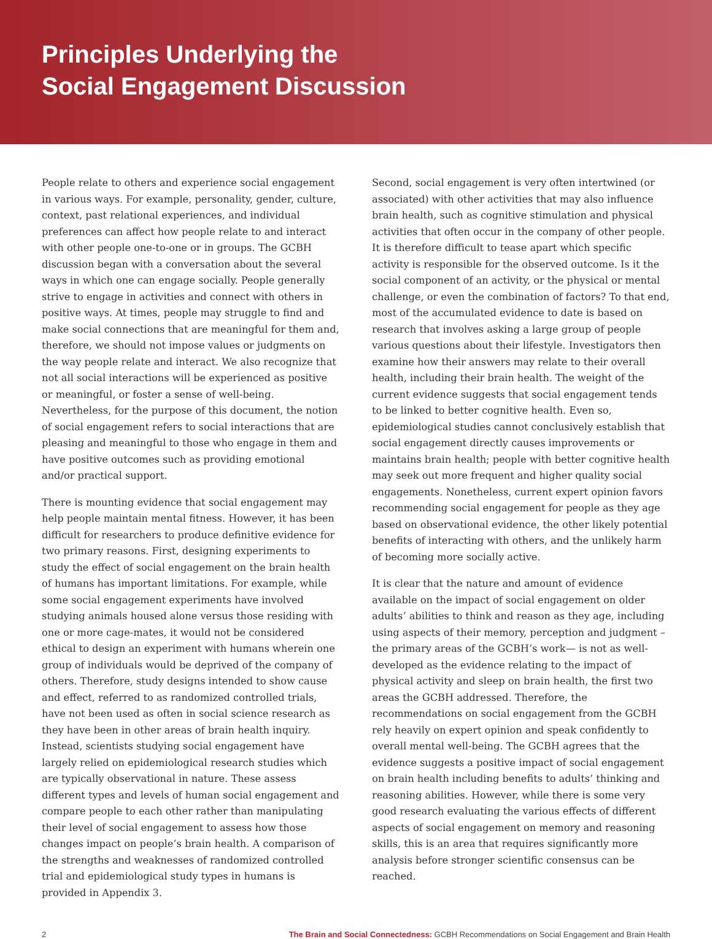Principles Underlying the
Social Engagement Discussion
People relate to others and experience social engagement in various ways. For example, personality, gender, culture, context, past relational experiences, and individual preferences can affect how people relate to and interact with other people one-to-one or in groups. The GCBH discussion began with a conversation about the several ways in which one can engage socially. People generally strive to engage in activities and connect with others in positive ways. At times, people may struggle to find and make social connections that are meaningful for them and, therefore, we should not impose values or judgments on the way people relate and interact. We also recognize that not all social interactions will be experienced as positive or meaningful, or foster a sense of well-being. Nevertheless, for the purpose of this document, the notion of social engagement refers to social interactions that are pleasing and meaningful to those who engage in them and have positive outcomes such as providing emotional and/or practical support.
There is mounting evidence that social engagement may help people maintain mental fitness. However, it has been difficult for researchers to produce definitive evidence for two primary reasons. First, designing experiments to study the effect of social engagement on the brain health of humans has important limitations. For example, while some social engagement experiments have involved studying animals housed alone versus those residing with one or more cage-mates, it would not be considered ethical to design an experiment with humans wherein one group of individuals would be deprived of the company of others. Therefore, study designs intended to show cause and effect, referred to as randomized controlled trials, have not been used as often in social science research as they have been in other areas of brain health inquiry. Instead, scientists studying social engagement have largely relied on epidemiological research studies which are typically observational in nature. These assess different types and levels of human social engagement and compare people to each other rather than manipulating their level of social engagement to assess how those changes impact on people’s brain health. A comparison of the strengths and weaknesses of randomized controlled trial and epidemiological study types in humans is provided in Appendix 3.
Second, social engagement is very often intertwined (or associated) with other activities that may also influence brain health, such as cognitive stimulation and physical activities that often occur in the company of other people. It is therefore difficult to tease apart which specific activity is responsible for the observed outcome. Is it the social component of an activity, or the physical or mental challenge, or even the combination of factors? To that end, most of the accumulated evidence to date is based on research that involves asking a large group of people various questions about their lifestyle. Investigators then examine how their answers may relate to their overall health, including their brain health. The weight of the current evidence suggests that social engagement tends to be linked to better cognitive health. Even so, epidemiological studies cannot conclusively establish that social engagement directly causes improvements or maintains brain health; people with better cognitive health may seek out more frequent and higher quality social engagements. Nonetheless, current expert opinion favors recommending social engagement for people as they age based on observational evidence, the other likely potential benefits of interacting with others, and the unlikely harm of becoming more socially active.
It is clear that the nature and amount of evidence available on the impact of social engagement on older adults’ abilities to think and reason as they age, including using aspects of their memory, perception and judgment – the primary areas of the GCBH’s work— is not as well-developed as the evidence relating to the impact of physical activity and sleep on brain health, the first two areas the GCBH addressed. Therefore, the recommendations on social engagement from the GCBH rely heavily on expert opinion and speak confidently to overall mental well-being. The GCBH agrees that the evidence suggests a positive impact of social engagement on brain health including benefits to adults’ thinking and reasoning abilities. However, while there is some very good research evaluating the various effects of different aspects of social engagement on memory and reasoning skills, this is an area that requires significantly more analysis before stronger scientific consensus can be reached.
2 The Brain and Social Connectedness: GCBH Recommendations on Social Engagement and Brain Health